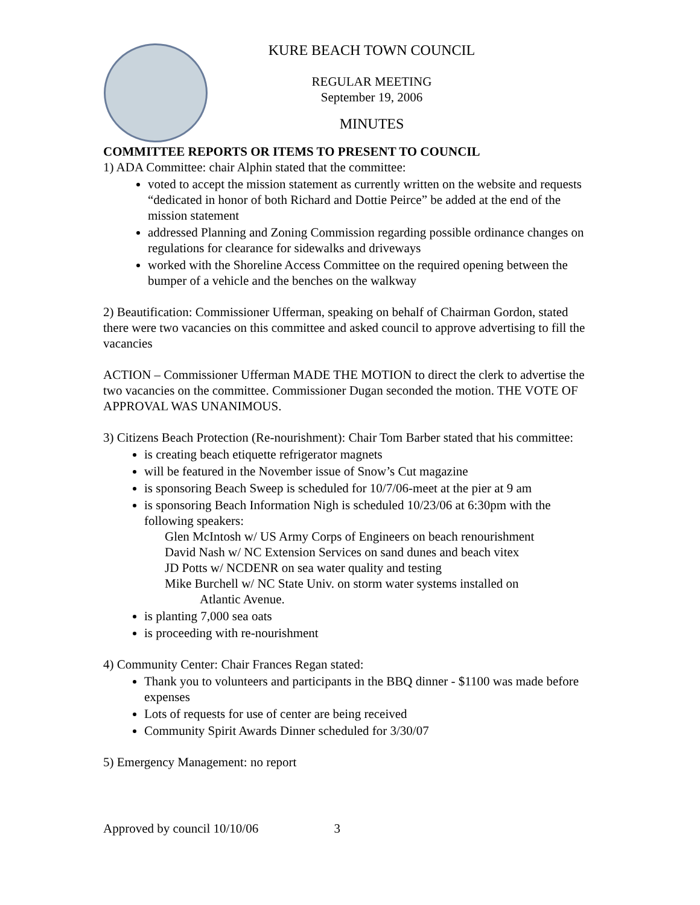KURE BEACH TOWN COUNCIL
REGULAR MEETING
September 19, 2006
MINUTES
COMMITTEE REPORTS OR ITEMS TO PRESENT TO COUNCIL
1) ADA Committee: chair Alphin stated that the committee:
voted to accept the mission statement as currently written on the website and requests “dedicated in honor of both Richard and Dottie Peirce” be added at the end of the mission statement
addressed Planning and Zoning Commission regarding possible ordinance changes on regulations for clearance for sidewalks and driveways
worked with the Shoreline Access Committee on the required opening between the bumper of a vehicle and the benches on the walkway
2) Beautification: Commissioner Ufferman, speaking on behalf of Chairman Gordon, stated there were two vacancies on this committee and asked council to approve advertising to fill the vacancies
ACTION – Commissioner Ufferman MADE THE MOTION to direct the clerk to advertise the two vacancies on the committee. Commissioner Dugan seconded the motion. THE VOTE OF APPROVAL WAS UNANIMOUS.
3) Citizens Beach Protection (Re-nourishment): Chair Tom Barber stated that his committee:
is creating beach etiquette refrigerator magnets
will be featured in the November issue of Snow’s Cut magazine
is sponsoring Beach Sweep is scheduled for 10/7/06-meet at the pier at 9 am
is sponsoring Beach Information Nigh is scheduled 10/23/06 at 6:30pm with the following speakers:
Glen McIntosh w/ US Army Corps of Engineers on beach renourishment
David Nash w/ NC Extension Services on sand dunes and beach vitex
JD Potts w/ NCDENR on sea water quality and testing
Mike Burchell w/ NC State Univ. on storm water systems installed on
Atlantic Avenue.
is planting 7,000 sea oats
is proceeding with re-nourishment
4) Community Center: Chair Frances Regan stated:
Thank you to volunteers and participants in the BBQ dinner - $1100 was made before expenses
Lots of requests for use of center are being received
Community Spirit Awards Dinner scheduled for 3/30/07
5) Emergency Management: no report
Approved by council 10/10/06 3